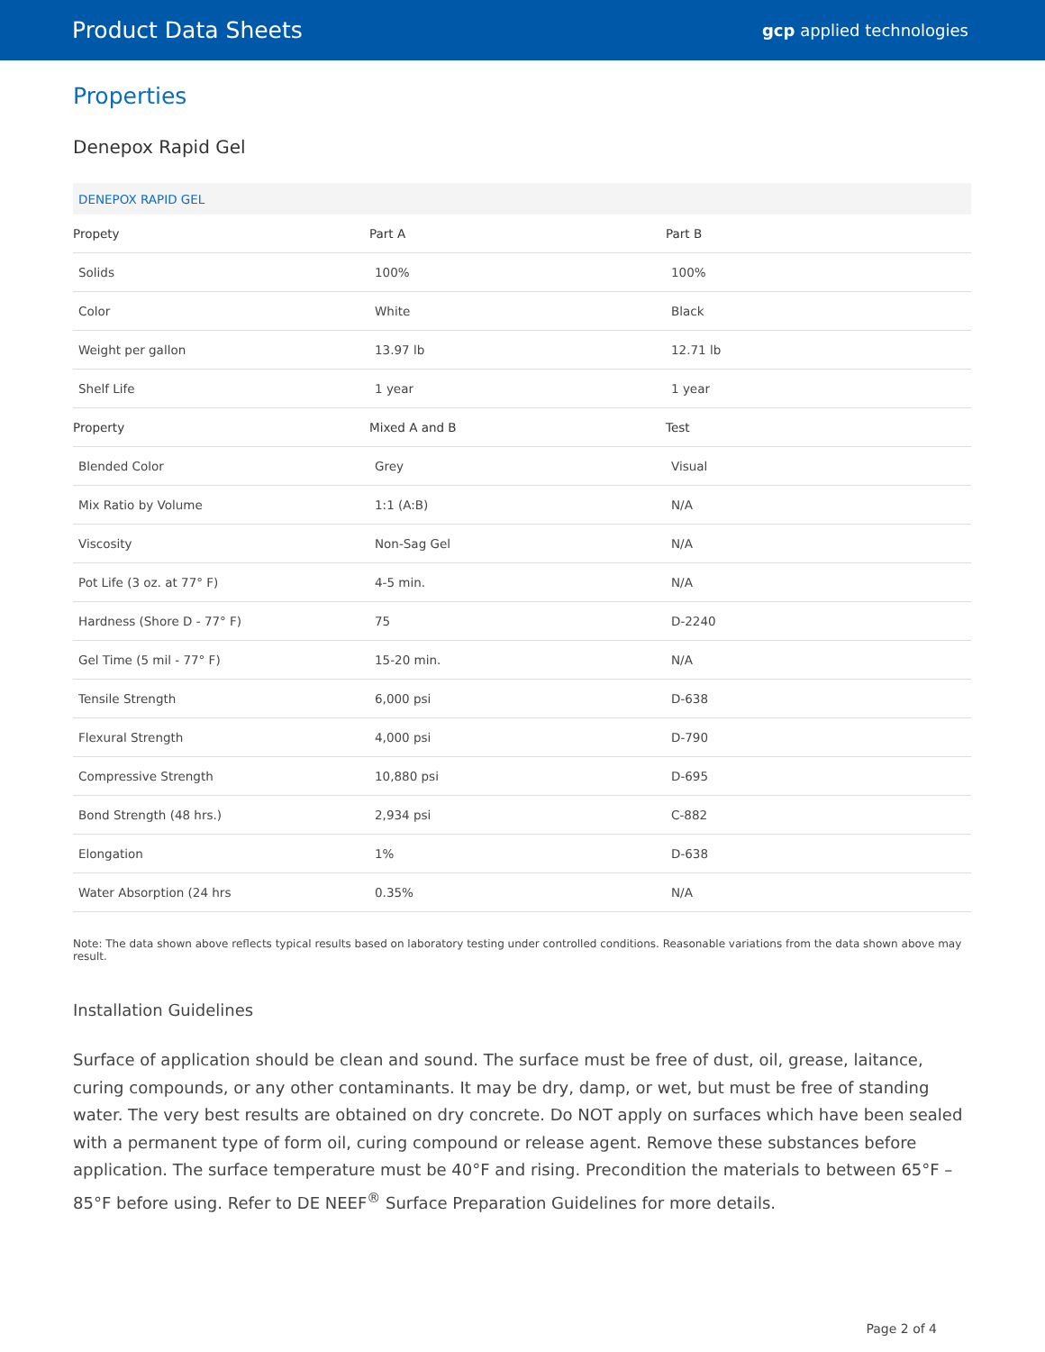Product Data Sheets gcp applied technologies
Properties
Denepox Rapid Gel
| DENEPOX RAPID GEL | | |
| Propety | Part A | Part B |
| Solids | 100% | 100% |
| Color | White | Black |
| Weight per gallon | 13.97 lb | 12.71 lb |
| Shelf Life | 1 year | 1 year |
| Property | Mixed A and B | Test |
| Blended Color | Grey | Visual |
| Mix Ratio by Volume | 1:1 (A:B) | N/A |
| Viscosity | Non-Sag Gel | N/A |
| Pot Life (3 oz. at 77° F) | 4-5 min. | N/A |
| Hardness (Shore D - 77° F) | 75 | D-2240 |
| Gel Time (5 mil - 77° F) | 15-20 min. | N/A |
| Tensile Strength | 6,000 psi | D-638 |
| Flexural Strength | 4,000 psi | D-790 |
| Compressive Strength | 10,880 psi | D-695 |
| Bond Strength (48 hrs.) | 2,934 psi | C-882 |
| Elongation | 1% | D-638 |
| Water Absorption (24 hrs | 0.35% | N/A |
Note: The data shown above reflects typical results based on laboratory testing under controlled conditions. Reasonable variations from the data shown above may result.
Installation Guidelines
Surface of application should be clean and sound. The surface must be free of dust, oil, grease, laitance, curing compounds, or any other contaminants. It may be dry, damp, or wet, but must be free of standing water. The very best results are obtained on dry concrete. Do NOT apply on surfaces which have been sealed with a permanent type of form oil, curing compound or release agent. Remove these substances before application. The surface temperature must be 40°F and rising. Precondition the materials to between 65°F – 85°F before using. Refer to DE NEEF<sup>®</sup> Surface Preparation Guidelines for more details.
Page 2 of 4